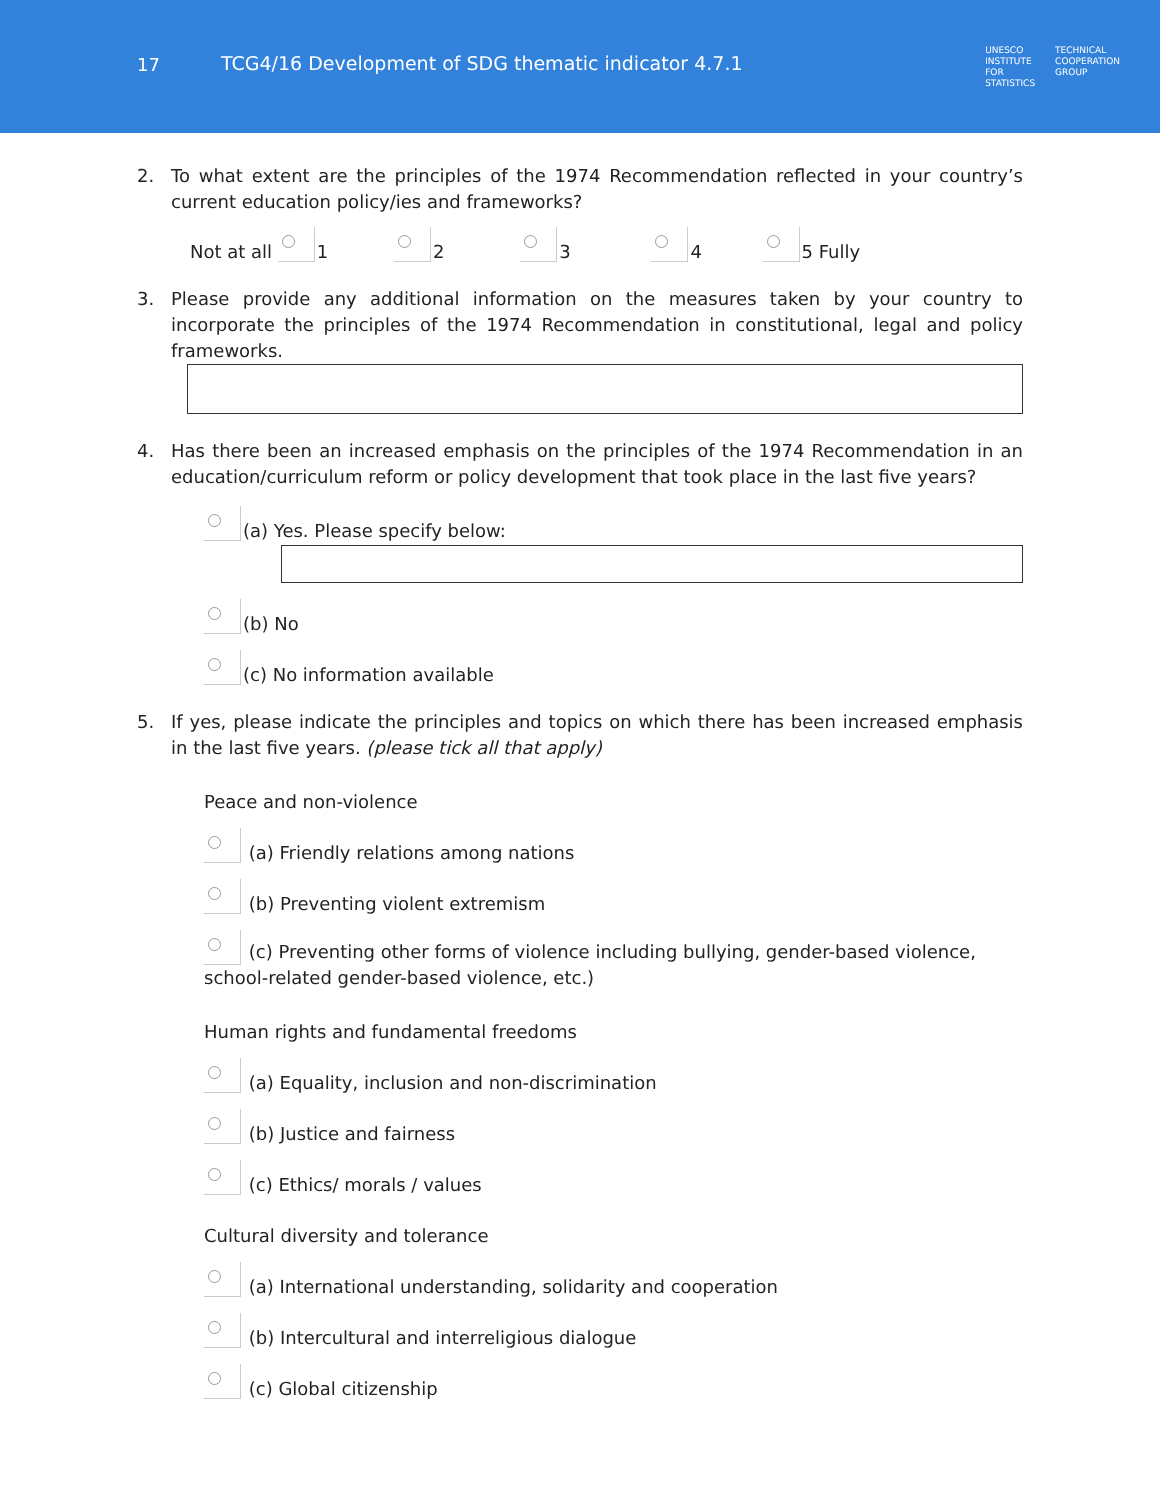17 TCG4/16 Development of SDG thematic indicator 4.7.1
UNESCO
INSTITUTE
FOR
STATISTICS
TECHNICAL
COOPERATION
GROUP
2. To what extent are the principles of the 1974 Recommendation reflected in your country’s current education policy/ies and frameworks?
Not at all 1 2 3 4 5 Fully
3. Please provide any additional information on the measures taken by your country to incorporate the principles of the 1974 Recommendation in constitutional, legal and policy frameworks.
4. Has there been an increased emphasis on the principles of the 1974 Recommendation in an education/curriculum reform or policy development that took place in the last five years?
(a) Yes. Please specify below:
(b) No
(c) No information available
5. If yes, please indicate the principles and topics on which there has been increased emphasis in the last five years. (please tick all that apply)
Peace and non-violence
(a) Friendly relations among nations
(b) Preventing violent extremism
(c) Preventing other forms of violence including bullying, gender-based violence, school-related gender-based violence, etc.)
Human rights and fundamental freedoms
(a) Equality, inclusion and non-discrimination
(b) Justice and fairness
(c) Ethics/ morals / values
Cultural diversity and tolerance
(a) International understanding, solidarity and cooperation
(b) Intercultural and interreligious dialogue
(c) Global citizenship